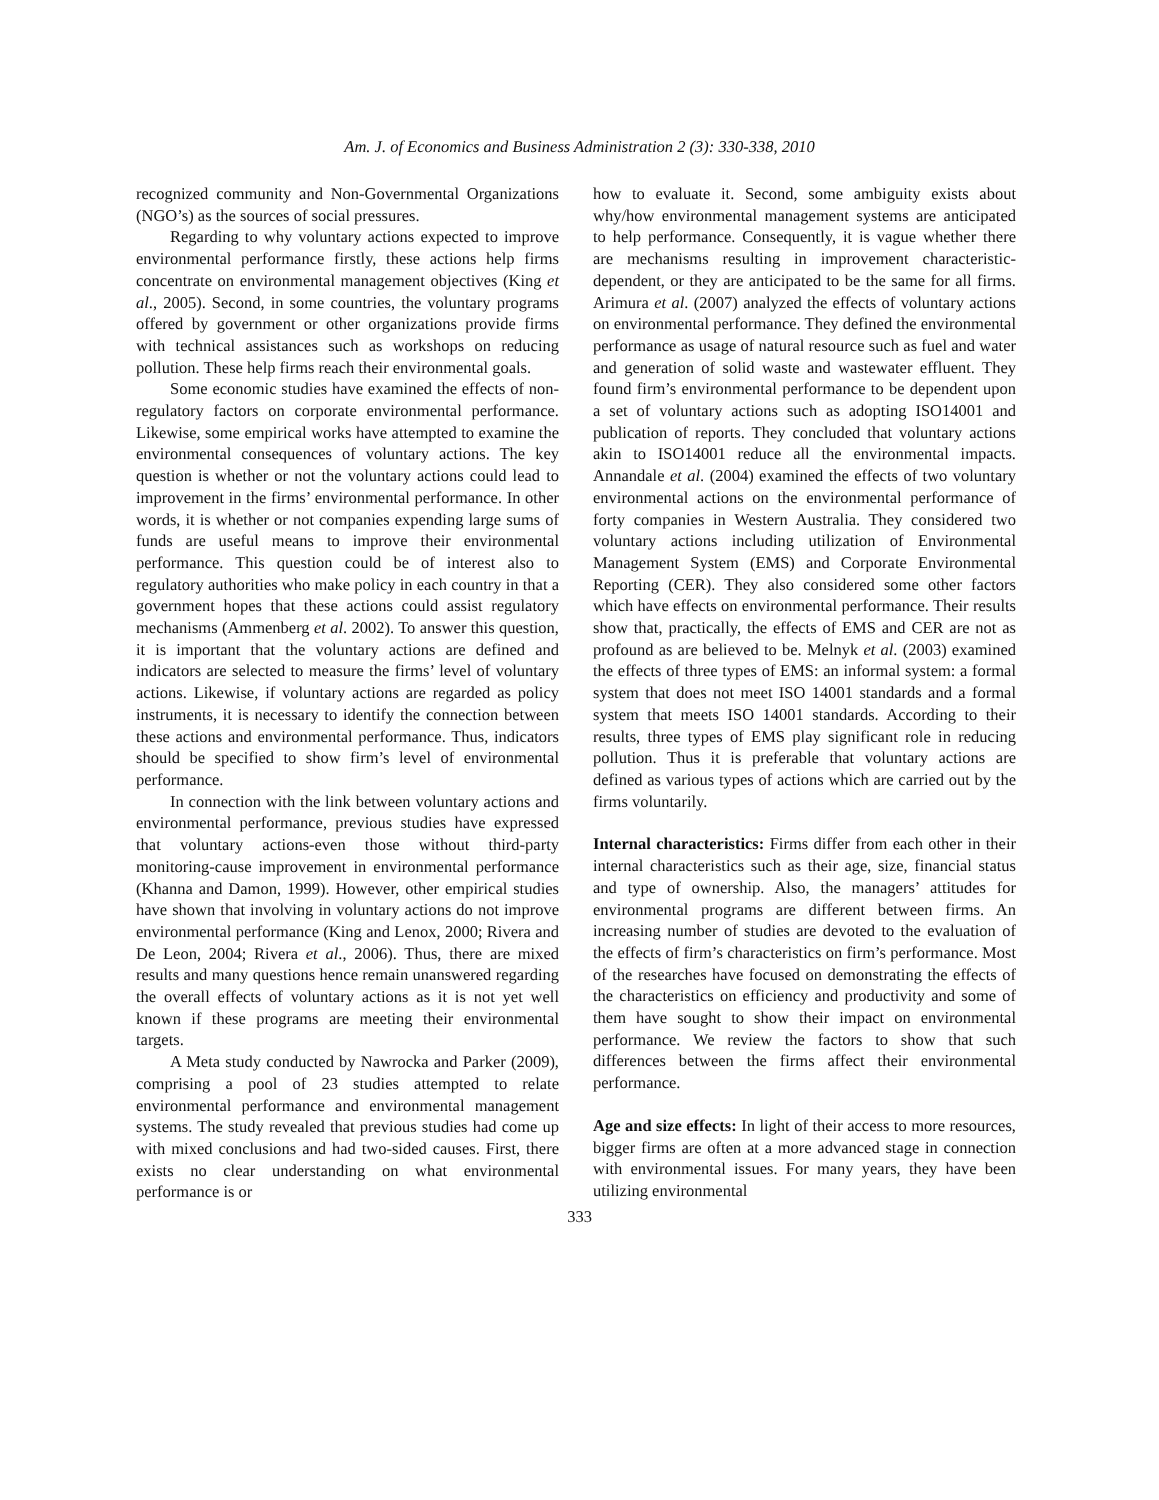Am. J. of Economics and Business Administration 2 (3): 330-338, 2010
recognized community and Non-Governmental Organizations (NGO’s) as the sources of social pressures.
Regarding to why voluntary actions expected to improve environmental performance firstly, these actions help firms concentrate on environmental management objectives (King et al., 2005). Second, in some countries, the voluntary programs offered by government or other organizations provide firms with technical assistances such as workshops on reducing pollution. These help firms reach their environmental goals.
Some economic studies have examined the effects of non-regulatory factors on corporate environmental performance. Likewise, some empirical works have attempted to examine the environmental consequences of voluntary actions. The key question is whether or not the voluntary actions could lead to improvement in the firms’ environmental performance. In other words, it is whether or not companies expending large sums of funds are useful means to improve their environmental performance. This question could be of interest also to regulatory authorities who make policy in each country in that a government hopes that these actions could assist regulatory mechanisms (Ammenberg et al. 2002). To answer this question, it is important that the voluntary actions are defined and indicators are selected to measure the firms’ level of voluntary actions. Likewise, if voluntary actions are regarded as policy instruments, it is necessary to identify the connection between these actions and environmental performance. Thus, indicators should be specified to show firm’s level of environmental performance.
In connection with the link between voluntary actions and environmental performance, previous studies have expressed that voluntary actions-even those without third-party monitoring-cause improvement in environmental performance (Khanna and Damon, 1999). However, other empirical studies have shown that involving in voluntary actions do not improve environmental performance (King and Lenox, 2000; Rivera and De Leon, 2004; Rivera et al., 2006). Thus, there are mixed results and many questions hence remain unanswered regarding the overall effects of voluntary actions as it is not yet well known if these programs are meeting their environmental targets.
A Meta study conducted by Nawrocka and Parker (2009), comprising a pool of 23 studies attempted to relate environmental performance and environmental management systems. The study revealed that previous studies had come up with mixed conclusions and had two-sided causes. First, there exists no clear understanding on what environmental performance is or
how to evaluate it. Second, some ambiguity exists about why/how environmental management systems are anticipated to help performance. Consequently, it is vague whether there are mechanisms resulting in improvement characteristic-dependent, or they are anticipated to be the same for all firms. Arimura et al. (2007) analyzed the effects of voluntary actions on environmental performance. They defined the environmental performance as usage of natural resource such as fuel and water and generation of solid waste and wastewater effluent. They found firm’s environmental performance to be dependent upon a set of voluntary actions such as adopting ISO14001 and publication of reports. They concluded that voluntary actions akin to ISO14001 reduce all the environmental impacts. Annandale et al. (2004) examined the effects of two voluntary environmental actions on the environmental performance of forty companies in Western Australia. They considered two voluntary actions including utilization of Environmental Management System (EMS) and Corporate Environmental Reporting (CER). They also considered some other factors which have effects on environmental performance. Their results show that, practically, the effects of EMS and CER are not as profound as are believed to be. Melnyk et al. (2003) examined the effects of three types of EMS: an informal system: a formal system that does not meet ISO 14001 standards and a formal system that meets ISO 14001 standards. According to their results, three types of EMS play significant role in reducing pollution. Thus it is preferable that voluntary actions are defined as various types of actions which are carried out by the firms voluntarily.
Internal characteristics: Firms differ from each other in their internal characteristics such as their age, size, financial status and type of ownership. Also, the managers’ attitudes for environmental programs are different between firms. An increasing number of studies are devoted to the evaluation of the effects of firm’s characteristics on firm’s performance. Most of the researches have focused on demonstrating the effects of the characteristics on efficiency and productivity and some of them have sought to show their impact on environmental performance. We review the factors to show that such differences between the firms affect their environmental performance.
Age and size effects: In light of their access to more resources, bigger firms are often at a more advanced stage in connection with environmental issues. For many years, they have been utilizing environmental
333